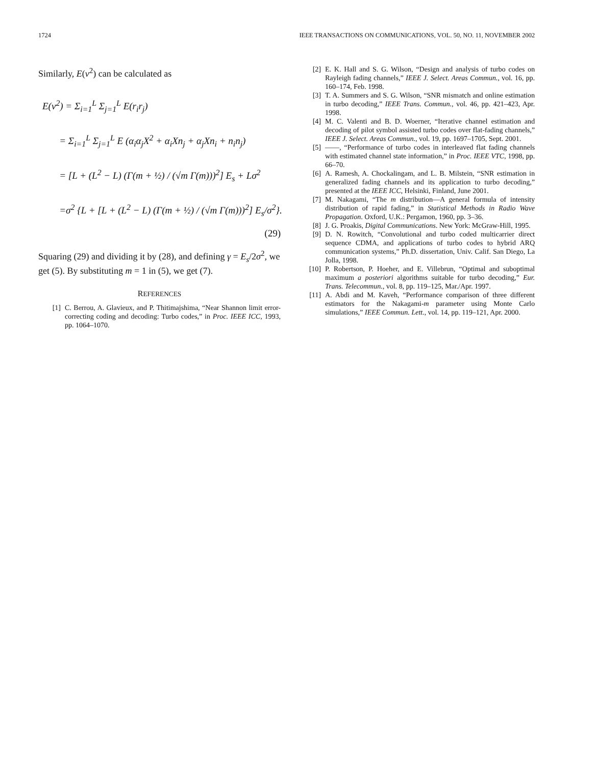1724 IEEE TRANSACTIONS ON COMMUNICATIONS, VOL. 50, NO. 11, NOVEMBER 2002
Similarly, E(v<sup>2</sup>) can be calculated as
E(v<sup>2</sup>) = Σ<sub>i=1</sub><sup>L</sup> Σ<sub>j=1</sub><sup>L</sup> E(r<sub>i</sub>r<sub>j</sub>)
= Σ<sub>i=1</sub><sup>L</sup> Σ<sub>j=1</sub><sup>L</sup> E (α<sub>i</sub>α<sub>j</sub>X<sup>2</sup> + α<sub>i</sub>Xn<sub>j</sub> + α<sub>j</sub>Xn<sub>i</sub> + n<sub>i</sub>n<sub>j</sub>)
= [L + (L<sup>2</sup> − L) (Γ(m + ½) / (√m Γ(m)))<sup>2</sup>] E<sub>s</sub> + Lσ<sup>2</sup>
=σ<sup>2</sup> {L + [L + (L<sup>2</sup> − L) (Γ(m + ½) / (√m Γ(m)))<sup>2</sup>] E<sub>s</sub>/σ<sup>2</sup>}.
(29)
Squaring (29) and dividing it by (28), and defining γ = E<sub>s</sub>/2σ<sup>2</sup>, we get (5). By substituting m = 1 in (5), we get (7).
REFERENCES
[1] C. Berrou, A. Glavieux, and P. Thitimajshima, “Near Shannon limit error-correcting coding and decoding: Turbo codes,” in Proc. IEEE ICC, 1993, pp. 1064–1070.
[2] E. K. Hall and S. G. Wilson, “Design and analysis of turbo codes on Rayleigh fading channels,” IEEE J. Select. Areas Commun., vol. 16, pp. 160–174, Feb. 1998.
[3] T. A. Summers and S. G. Wilson, “SNR mismatch and online estimation in turbo decoding,” IEEE Trans. Commun., vol. 46, pp. 421–423, Apr. 1998.
[4] M. C. Valenti and B. D. Woerner, “Iterative channel estimation and decoding of pilot symbol assisted turbo codes over flat-fading channels,” IEEE J. Select. Areas Commun., vol. 19, pp. 1697–1705, Sept. 2001.
[5] ——, “Performance of turbo codes in interleaved flat fading channels with estimated channel state information,” in Proc. IEEE VTC, 1998, pp. 66–70.
[6] A. Ramesh, A. Chockalingam, and L. B. Milstein, “SNR estimation in generalized fading channels and its application to turbo decoding,” presented at the IEEE ICC, Helsinki, Finland, June 2001.
[7] M. Nakagami, “The m distribution—A general formula of intensity distribution of rapid fading,” in Statistical Methods in Radio Wave Propagation. Oxford, U.K.: Pergamon, 1960, pp. 3–36.
[8] J. G. Proakis, Digital Communications. New York: McGraw-Hill, 1995.
[9] D. N. Rowitch, “Convolutional and turbo coded multicarrier direct sequence CDMA, and applications of turbo codes to hybrid ARQ communication systems,” Ph.D. dissertation, Univ. Calif. San Diego, La Jolla, 1998.
[10] P. Robertson, P. Hoeher, and E. Villebrun, “Optimal and suboptimal maximum a posteriori algorithms suitable for turbo decoding,” Eur. Trans. Telecommun., vol. 8, pp. 119–125, Mar./Apr. 1997.
[11] A. Abdi and M. Kaveh, “Performance comparison of three different estimators for the Nakagami-m parameter using Monte Carlo simulations,” IEEE Commun. Lett., vol. 14, pp. 119–121, Apr. 2000.